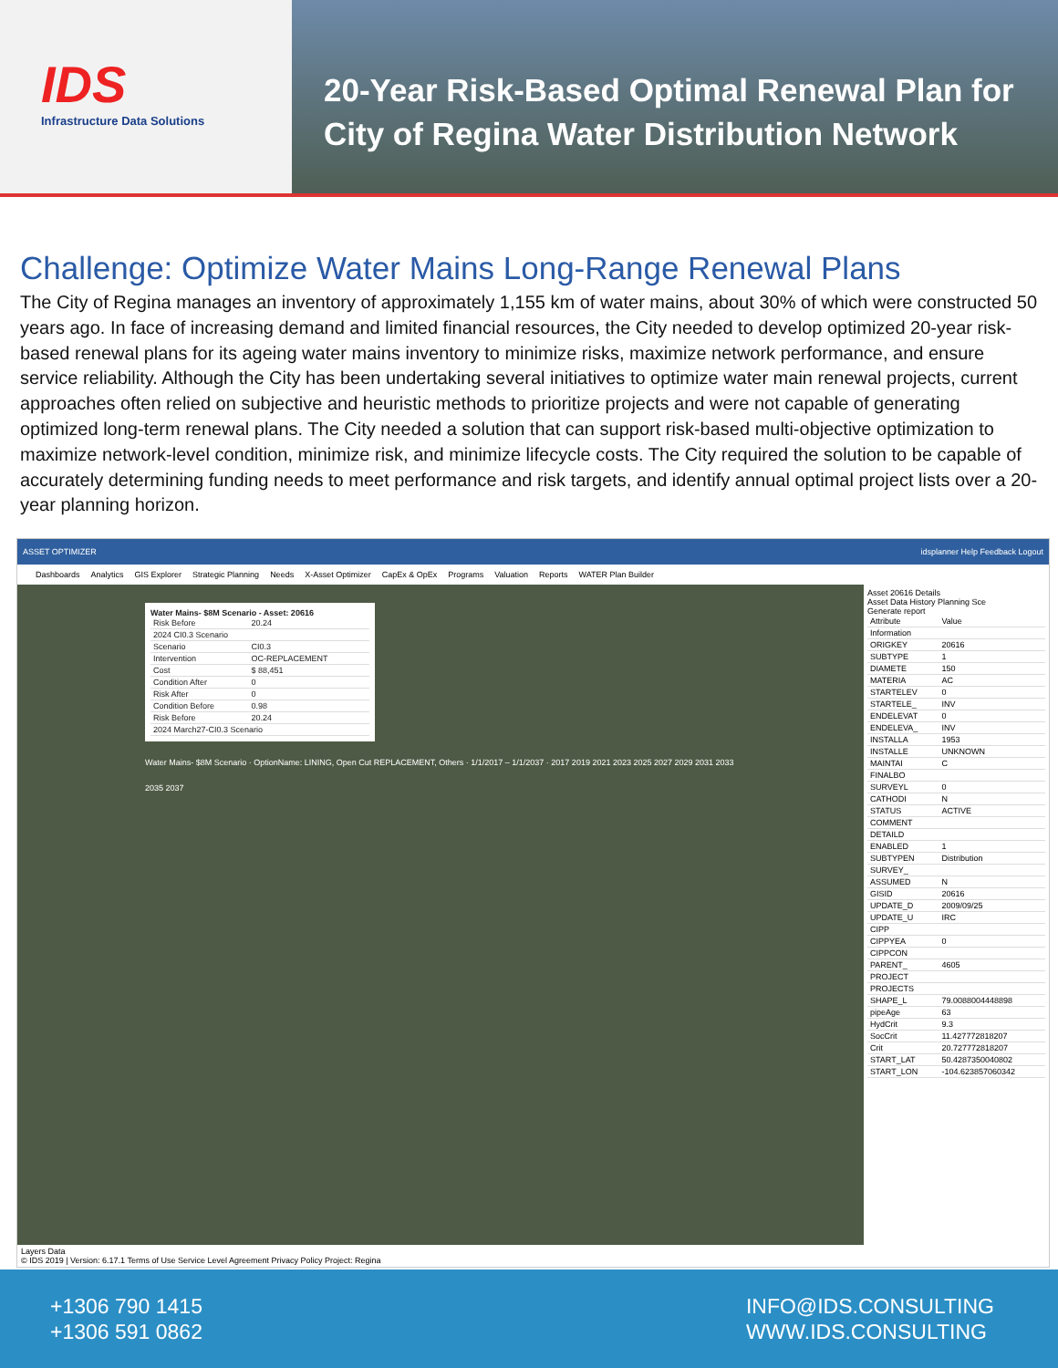IDS
Infrastructure Data Solutions
20-Year Risk-Based Optimal Renewal Plan for
City of Regina Water Distribution Network
Challenge: Optimize Water Mains Long-Range Renewal Plans
The City of Regina manages an inventory of approximately 1,155 km of water mains, about 30% of which were constructed 50 years ago. In face of increasing demand and limited financial resources, the City needed to develop optimized 20-year risk-based renewal plans for its ageing water mains inventory to minimize risks, maximize network performance, and ensure service reliability. Although the City has been undertaking several initiatives to optimize water main renewal projects, current approaches often relied on subjective and heuristic methods to prioritize projects and were not capable of generating optimized long-term renewal plans. The City needed a solution that can support risk-based multi-objective optimization to maximize network-level condition, minimize risk, and minimize lifecycle costs. The City required the solution to be capable of accurately determining funding needs to meet performance and risk targets, and identify annual optimal project lists over a 20-year planning horizon.
ASSET OPTIMIZER idsplanner Help Feedback Logout
Dashboards Analytics GIS Explorer Strategic Planning Needs X-Asset Optimizer CapEx & OpEx Programs Valuation Reports WATER Plan Builder
Water Mains- $8M Scenario - Asset: 20616
| Risk Before | 20.24 |
| 2024 CI0.3 Scenario | |
| Scenario | CI0.3 |
| Intervention | OC-REPLACEMENT |
| Cost | $ 88,451 |
| Condition After | 0 |
| Risk After | 0 |
| Condition Before | 0.98 |
| Risk Before | 20.24 |
| 2024 March27-CI0.3 Scenario | |
Water Mains- $8M Scenario · OptionName: LINING, Open Cut REPLACEMENT, Others · 1/1/2017 – 1/1/2037 · 2017 2019 2021 2023 2025 2027 2029 2031 2033 2035 2037
Asset 20616 Details
Asset Data History Planning Sce
Generate report
| Attribute | Value |
| --- | --- |
| Information | |
| ORIGKEY | 20616 |
| SUBTYPE | 1 |
| DIAMETE | 150 |
| MATERIA | AC |
| STARTELEV | 0 |
| STARTELE_ | INV |
| ENDELEVAT | 0 |
| ENDELEVA_ | INV |
| INSTALLA | 1953 |
| INSTALLE | UNKNOWN |
| MAINTAI | C |
| FINALBO | |
| SURVEYL | 0 |
| CATHODI | N |
| STATUS | ACTIVE |
| COMMENT | |
| DETAILD | |
| ENABLED | 1 |
| SUBTYPEN | Distribution |
| SURVEY_ | |
| ASSUMED | N |
| GISID | 20616 |
| UPDATE_D | 2009/09/25 |
| UPDATE_U | IRC |
| CIPP | |
| CIPPYEA | 0 |
| CIPPCON | |
| PARENT_ | 4605 |
| PROJECT | |
| PROJECTS | |
| SHAPE_L | 79.0088004448898 |
| pipeAge | 63 |
| HydCrit | 9.3 |
| SocCrit | 11.427772818207 |
| Crit | 20.727772818207 |
| START_LAT | 50.4287350040802 |
| START_LON | -104.623857060342 |
Layers Data
© IDS 2019 | Version: 6.17.1 Terms of Use Service Level Agreement Privacy Policy Project: Regina
+1306 790 1415
+1306 591 0862
INFO@IDS.CONSULTING
WWW.IDS.CONSULTING